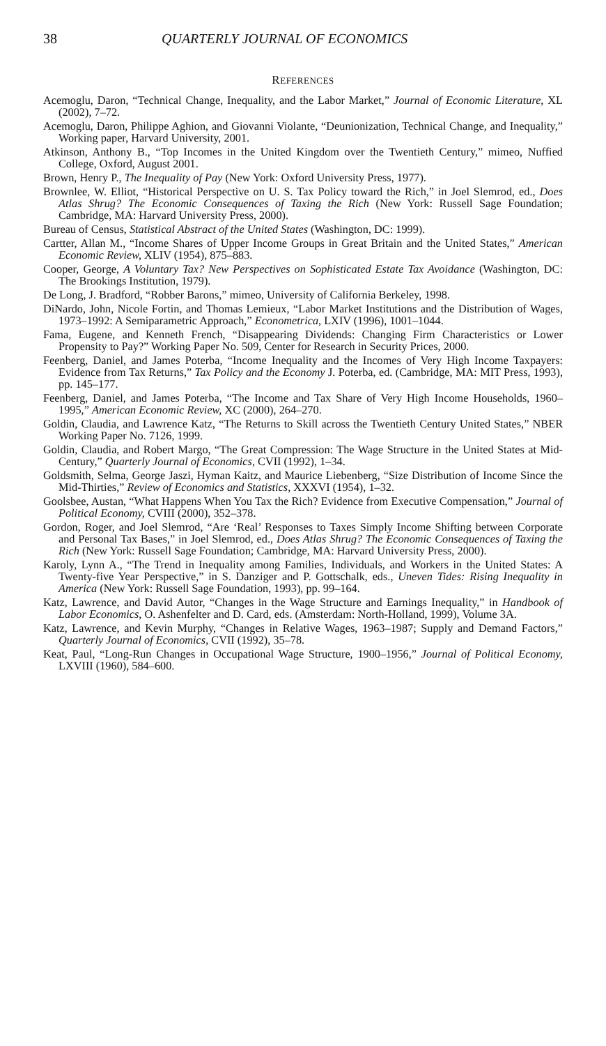38 QUARTERLY JOURNAL OF ECONOMICS
REFERENCES
Acemoglu, Daron, “Technical Change, Inequality, and the Labor Market,” Journal of Economic Literature, XL (2002), 7–72.
Acemoglu, Daron, Philippe Aghion, and Giovanni Violante, “Deunionization, Technical Change, and Inequality,” Working paper, Harvard University, 2001.
Atkinson, Anthony B., “Top Incomes in the United Kingdom over the Twentieth Century,” mimeo, Nuffied College, Oxford, August 2001.
Brown, Henry P., The Inequality of Pay (New York: Oxford University Press, 1977).
Brownlee, W. Elliot, “Historical Perspective on U. S. Tax Policy toward the Rich,” in Joel Slemrod, ed., Does Atlas Shrug? The Economic Consequences of Taxing the Rich (New York: Russell Sage Foundation; Cambridge, MA: Harvard University Press, 2000).
Bureau of Census, Statistical Abstract of the United States (Washington, DC: 1999).
Cartter, Allan M., “Income Shares of Upper Income Groups in Great Britain and the United States,” American Economic Review, XLIV (1954), 875–883.
Cooper, George, A Voluntary Tax? New Perspectives on Sophisticated Estate Tax Avoidance (Washington, DC: The Brookings Institution, 1979).
De Long, J. Bradford, “Robber Barons,” mimeo, University of California Berkeley, 1998.
DiNardo, John, Nicole Fortin, and Thomas Lemieux, “Labor Market Institutions and the Distribution of Wages, 1973–1992: A Semiparametric Approach,” Econometrica, LXIV (1996), 1001–1044.
Fama, Eugene, and Kenneth French, “Disappearing Dividends: Changing Firm Characteristics or Lower Propensity to Pay?” Working Paper No. 509, Center for Research in Security Prices, 2000.
Feenberg, Daniel, and James Poterba, “Income Inequality and the Incomes of Very High Income Taxpayers: Evidence from Tax Returns,” Tax Policy and the Economy J. Poterba, ed. (Cambridge, MA: MIT Press, 1993), pp. 145–177.
Feenberg, Daniel, and James Poterba, “The Income and Tax Share of Very High Income Households, 1960–1995,” American Economic Review, XC (2000), 264–270.
Goldin, Claudia, and Lawrence Katz, “The Returns to Skill across the Twentieth Century United States,” NBER Working Paper No. 7126, 1999.
Goldin, Claudia, and Robert Margo, “The Great Compression: The Wage Structure in the United States at Mid-Century,” Quarterly Journal of Economics, CVII (1992), 1–34.
Goldsmith, Selma, George Jaszi, Hyman Kaitz, and Maurice Liebenberg, “Size Distribution of Income Since the Mid-Thirties,” Review of Economics and Statistics, XXXVI (1954), 1–32.
Goolsbee, Austan, “What Happens When You Tax the Rich? Evidence from Executive Compensation,” Journal of Political Economy, CVIII (2000), 352–378.
Gordon, Roger, and Joel Slemrod, “Are ‘Real’ Responses to Taxes Simply Income Shifting between Corporate and Personal Tax Bases,” in Joel Slemrod, ed., Does Atlas Shrug? The Economic Consequences of Taxing the Rich (New York: Russell Sage Foundation; Cambridge, MA: Harvard University Press, 2000).
Karoly, Lynn A., “The Trend in Inequality among Families, Individuals, and Workers in the United States: A Twenty-five Year Perspective,” in S. Danziger and P. Gottschalk, eds., Uneven Tides: Rising Inequality in America (New York: Russell Sage Foundation, 1993), pp. 99–164.
Katz, Lawrence, and David Autor, “Changes in the Wage Structure and Earnings Inequality,” in Handbook of Labor Economics, O. Ashenfelter and D. Card, eds. (Amsterdam: North-Holland, 1999), Volume 3A.
Katz, Lawrence, and Kevin Murphy, “Changes in Relative Wages, 1963–1987; Supply and Demand Factors,” Quarterly Journal of Economics, CVII (1992), 35–78.
Keat, Paul, “Long-Run Changes in Occupational Wage Structure, 1900–1956,” Journal of Political Economy, LXVIII (1960), 584–600.